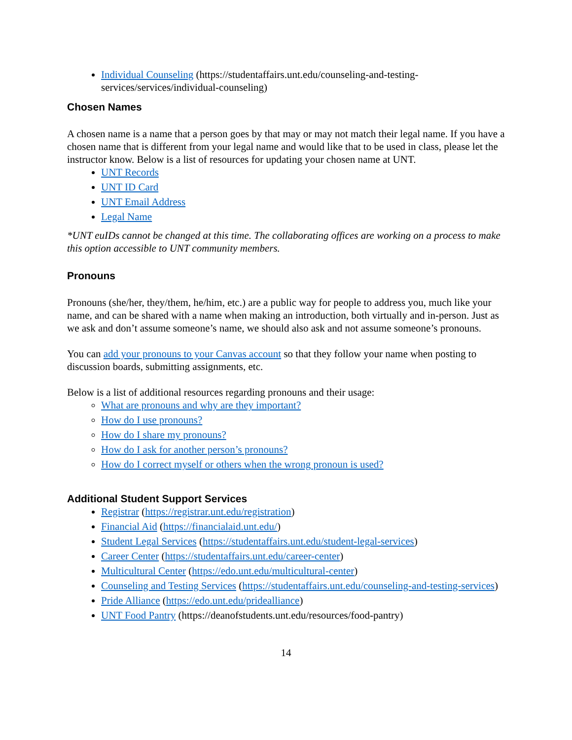Individual Counseling (https://studentaffairs.unt.edu/counseling-and-testing-services/services/individual-counseling)
Chosen Names
A chosen name is a name that a person goes by that may or may not match their legal name. If you have a chosen name that is different from your legal name and would like that to be used in class, please let the instructor know. Below is a list of resources for updating your chosen name at UNT.
UNT Records
UNT ID Card
UNT Email Address
Legal Name
*UNT euIDs cannot be changed at this time. The collaborating offices are working on a process to make this option accessible to UNT community members.
Pronouns
Pronouns (she/her, they/them, he/him, etc.) are a public way for people to address you, much like your name, and can be shared with a name when making an introduction, both virtually and in-person. Just as we ask and don’t assume someone’s name, we should also ask and not assume someone’s pronouns.
You can add your pronouns to your Canvas account so that they follow your name when posting to discussion boards, submitting assignments, etc.
Below is a list of additional resources regarding pronouns and their usage:
What are pronouns and why are they important?
How do I use pronouns?
How do I share my pronouns?
How do I ask for another person’s pronouns?
How do I correct myself or others when the wrong pronoun is used?
Additional Student Support Services
Registrar (https://registrar.unt.edu/registration)
Financial Aid (https://financialaid.unt.edu/)
Student Legal Services (https://studentaffairs.unt.edu/student-legal-services)
Career Center (https://studentaffairs.unt.edu/career-center)
Multicultural Center (https://edo.unt.edu/multicultural-center)
Counseling and Testing Services (https://studentaffairs.unt.edu/counseling-and-testing-services)
Pride Alliance (https://edo.unt.edu/pridealliance)
UNT Food Pantry (https://deanofstudents.unt.edu/resources/food-pantry)
14